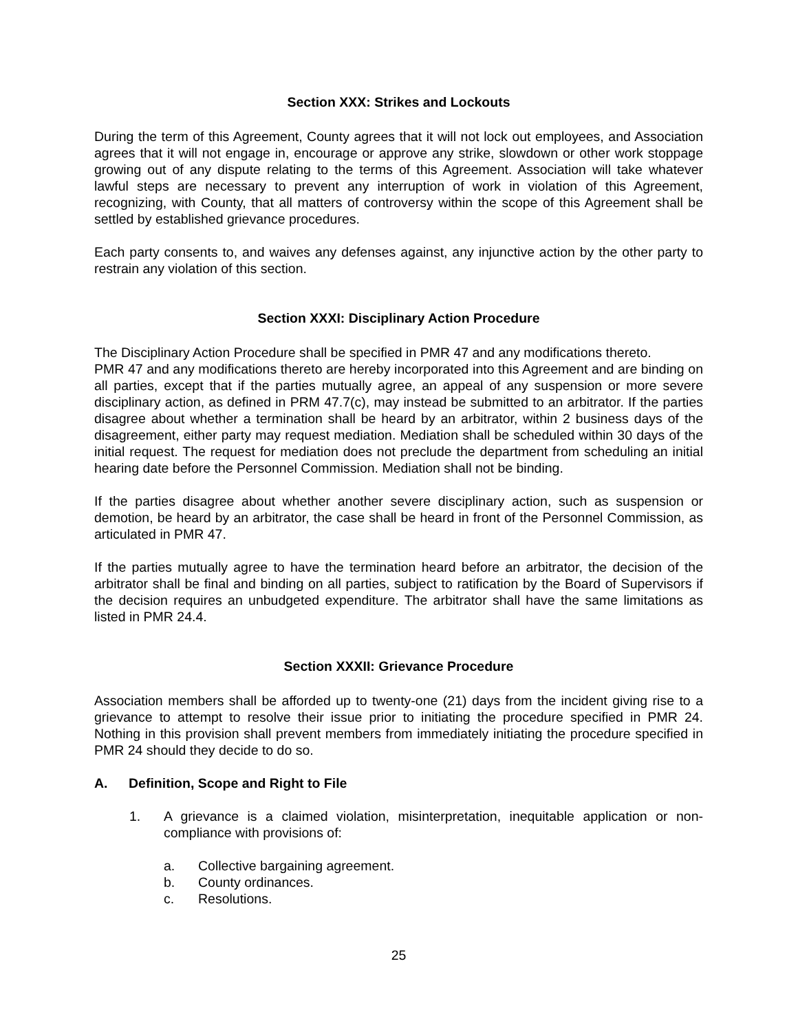Section XXX: Strikes and Lockouts
During the term of this Agreement, County agrees that it will not lock out employees, and Association agrees that it will not engage in, encourage or approve any strike, slowdown or other work stoppage growing out of any dispute relating to the terms of this Agreement. Association will take whatever lawful steps are necessary to prevent any interruption of work in violation of this Agreement, recognizing, with County, that all matters of controversy within the scope of this Agreement shall be settled by established grievance procedures.
Each party consents to, and waives any defenses against, any injunctive action by the other party to restrain any violation of this section.
Section XXXI: Disciplinary Action Procedure
The Disciplinary Action Procedure shall be specified in PMR 47 and any modifications thereto.
PMR 47 and any modifications thereto are hereby incorporated into this Agreement and are binding on all parties, except that if the parties mutually agree, an appeal of any suspension or more severe disciplinary action, as defined in PRM 47.7(c), may instead be submitted to an arbitrator. If the parties disagree about whether a termination shall be heard by an arbitrator, within 2 business days of the disagreement, either party may request mediation. Mediation shall be scheduled within 30 days of the initial request. The request for mediation does not preclude the department from scheduling an initial hearing date before the Personnel Commission. Mediation shall not be binding.
If the parties disagree about whether another severe disciplinary action, such as suspension or demotion, be heard by an arbitrator, the case shall be heard in front of the Personnel Commission, as articulated in PMR 47.
If the parties mutually agree to have the termination heard before an arbitrator, the decision of the arbitrator shall be final and binding on all parties, subject to ratification by the Board of Supervisors if the decision requires an unbudgeted expenditure. The arbitrator shall have the same limitations as listed in PMR 24.4.
Section XXXII: Grievance Procedure
Association members shall be afforded up to twenty-one (21) days from the incident giving rise to a grievance to attempt to resolve their issue prior to initiating the procedure specified in PMR 24. Nothing in this provision shall prevent members from immediately initiating the procedure specified in PMR 24 should they decide to do so.
A. Definition, Scope and Right to File
1. A grievance is a claimed violation, misinterpretation, inequitable application or non-compliance with provisions of:
a. Collective bargaining agreement.
b. County ordinances.
c. Resolutions.
25